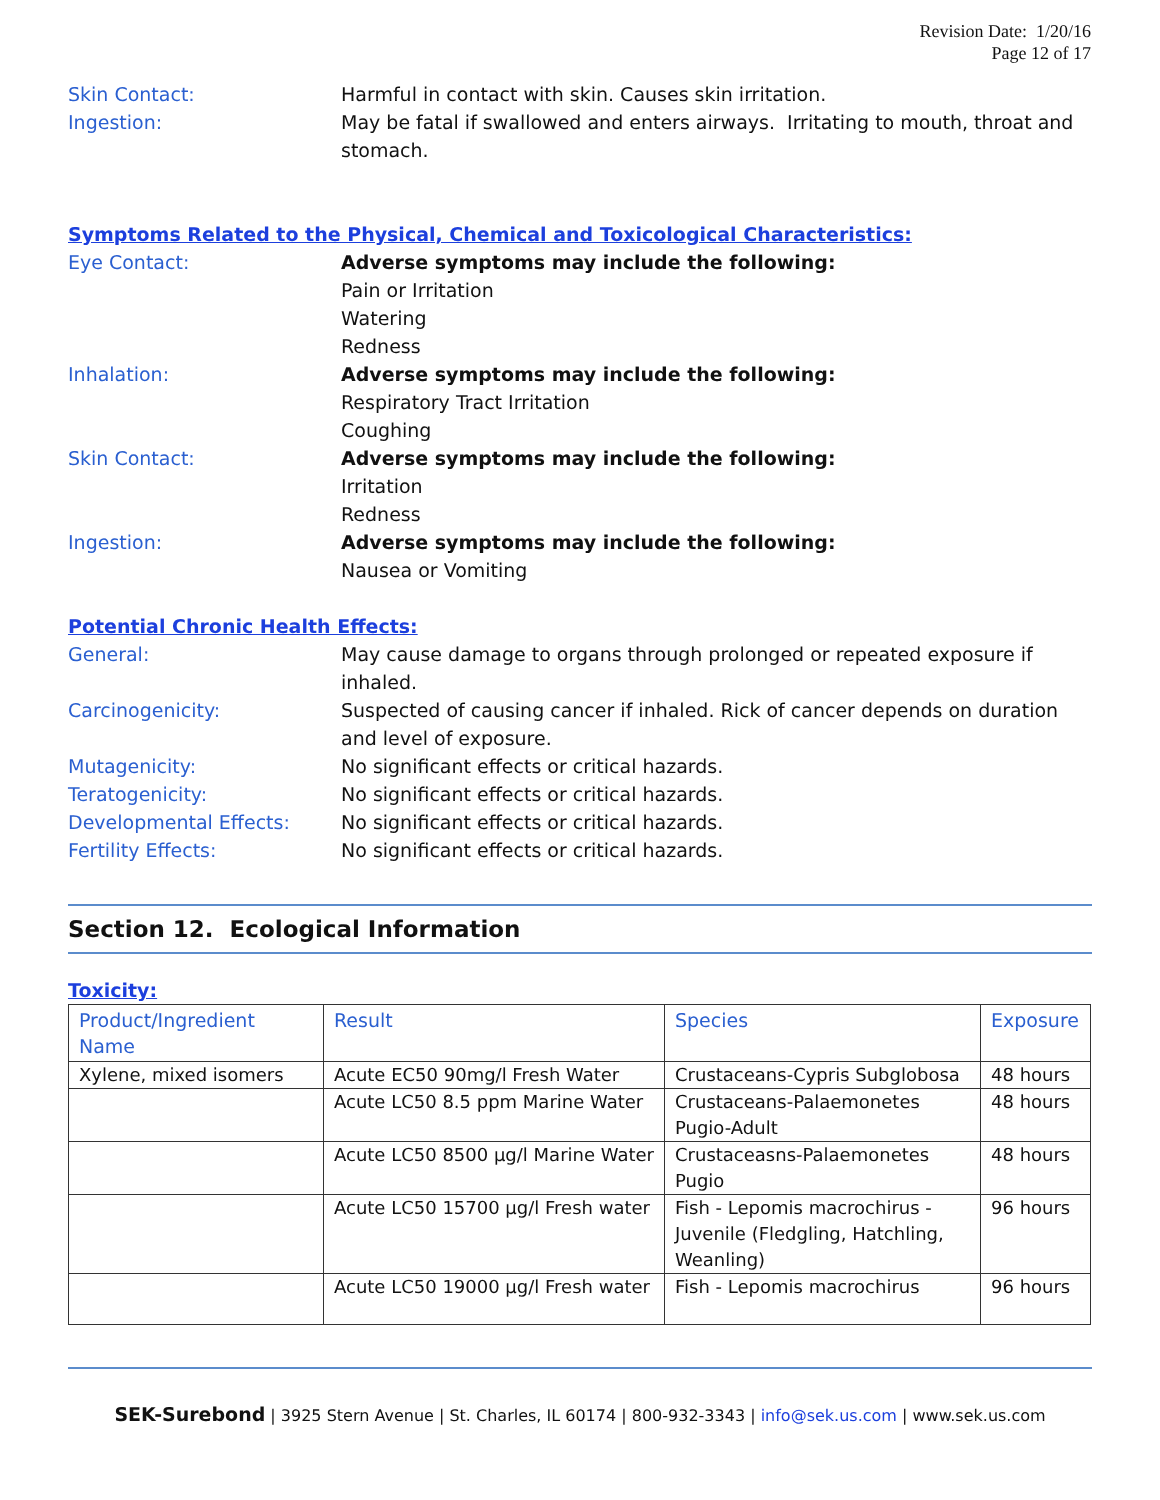Revision Date: 1/20/16
Page 12 of 17
Skin Contact: Harmful in contact with skin. Causes skin irritation.
Ingestion: May be fatal if swallowed and enters airways. Irritating to mouth, throat and stomach.
Symptoms Related to the Physical, Chemical and Toxicological Characteristics:
Eye Contact: Adverse symptoms may include the following:
Pain or Irritation
Watering
Redness
Inhalation: Adverse symptoms may include the following:
Respiratory Tract Irritation
Coughing
Skin Contact: Adverse symptoms may include the following:
Irritation
Redness
Ingestion: Adverse symptoms may include the following:
Nausea or Vomiting
Potential Chronic Health Effects:
General: May cause damage to organs through prolonged or repeated exposure if inhaled.
Carcinogenicity: Suspected of causing cancer if inhaled. Rick of cancer depends on duration and level of exposure.
Mutagenicity: No significant effects or critical hazards.
Teratogenicity: No significant effects or critical hazards.
Developmental Effects: No significant effects or critical hazards.
Fertility Effects: No significant effects or critical hazards.
Section 12. Ecological Information
Toxicity:
| Product/Ingredient Name | Result | Species | Exposure |
| --- | --- | --- | --- |
| Xylene, mixed isomers | Acute EC50 90mg/l Fresh Water | Crustaceans-Cypris Subglobosa | 48 hours |
| | Acute LC50 8.5 ppm Marine Water | Crustaceans-Palaemonetes Pugio-Adult | 48 hours |
| | Acute LC50 8500 µg/l Marine Water | Crustaceasns-Palaemonetes Pugio | 48 hours |
| | Acute LC50 15700 µg/l Fresh water | Fish - Lepomis macrochirus - Juvenile (Fledgling, Hatchling, Weanling) | 96 hours |
| | Acute LC50 19000 µg/l Fresh water | Fish - Lepomis macrochirus | 96 hours |
SEK-Surebond | 3925 Stern Avenue | St. Charles, IL 60174 | 800-932-3343 | info@sek.us.com | www.sek.us.com